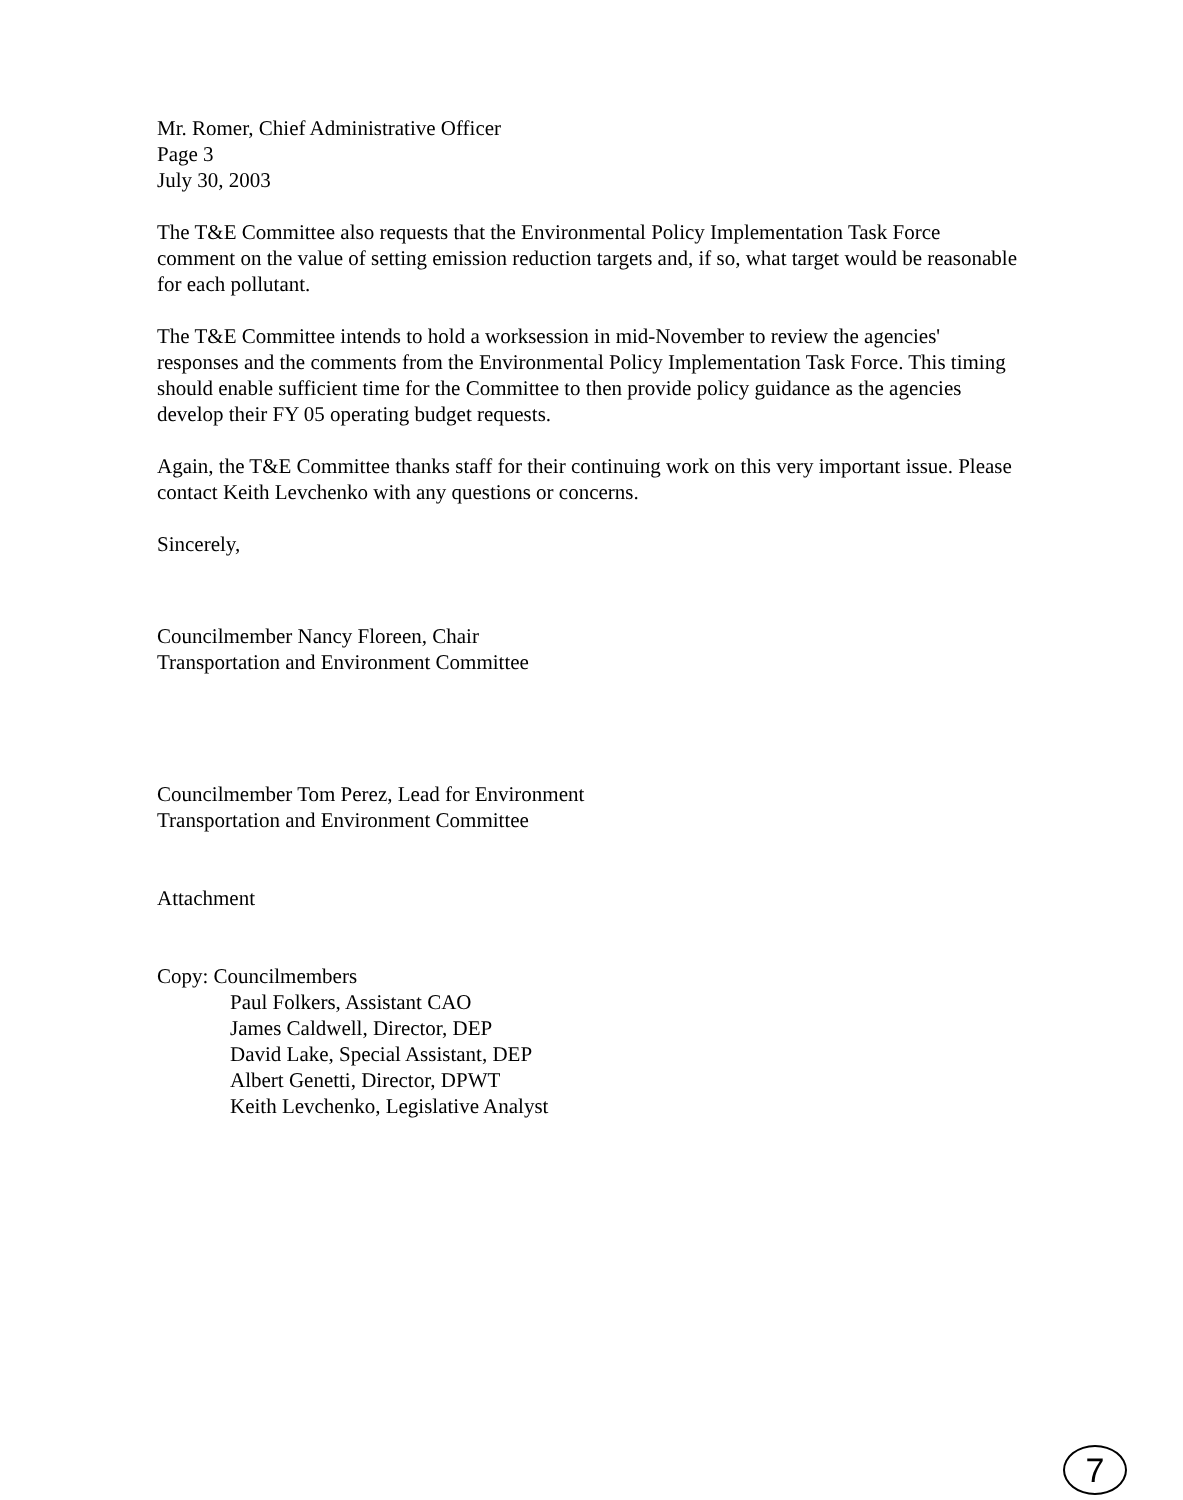Mr. Romer, Chief Administrative Officer
Page 3
July 30, 2003
The T&E Committee also requests that the Environmental Policy Implementation Task Force comment on the value of setting emission reduction targets and, if so, what target would be reasonable for each pollutant.
The T&E Committee intends to hold a worksession in mid-November to review the agencies' responses and the comments from the Environmental Policy Implementation Task Force. This timing should enable sufficient time for the Committee to then provide policy guidance as the agencies develop their FY 05 operating budget requests.
Again, the T&E Committee thanks staff for their continuing work on this very important issue. Please contact Keith Levchenko with any questions or concerns.
Sincerely,
Councilmember Nancy Floreen, Chair
Transportation and Environment Committee
Councilmember Tom Perez, Lead for Environment
Transportation and Environment Committee
Attachment
Copy: Councilmembers
Paul Folkers, Assistant CAO
James Caldwell, Director, DEP
David Lake, Special Assistant, DEP
Albert Genetti, Director, DPWT
Keith Levchenko, Legislative Analyst
7